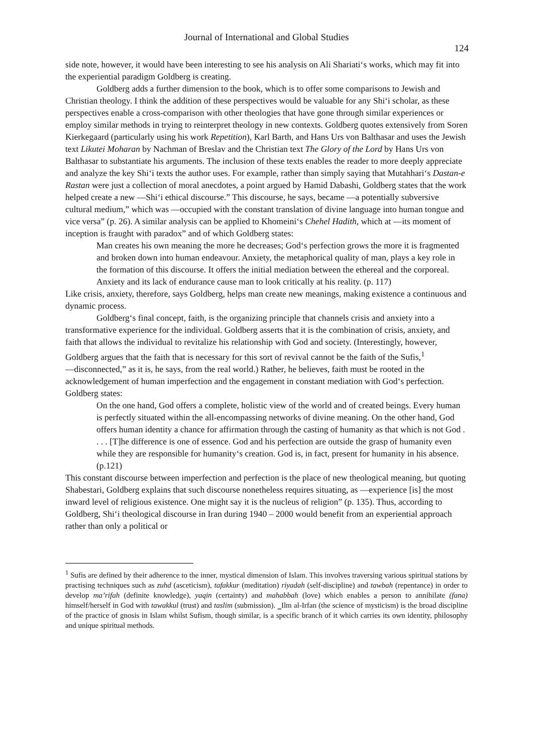Journal of International and Global Studies
124
side note, however, it would have been interesting to see his analysis on Ali Shariati‘s works, which may fit into the experiential paradigm Goldberg is creating.
Goldberg adds a further dimension to the book, which is to offer some comparisons to Jewish and Christian theology. I think the addition of these perspectives would be valuable for any Shi‘i scholar, as these perspectives enable a cross-comparison with other theologies that have gone through similar experiences or employ similar methods in trying to reinterpret theology in new contexts. Goldberg quotes extensively from Soren Kierkegaard (particularly using his work Repetition), Karl Barth, and Hans Urs von Balthasar and uses the Jewish text Likutei Moharan by Nachman of Breslav and the Christian text The Glory of the Lord by Hans Urs von Balthasar to substantiate his arguments. The inclusion of these texts enables the reader to more deeply appreciate and analyze the key Shi‘i texts the author uses. For example, rather than simply saying that Mutahhari‘s Dastan-e Rastan were just a collection of moral anecdotes, a point argued by Hamid Dabashi, Goldberg states that the work helped create a new ―Shi‘i ethical discourse.” This discourse, he says, became ―a potentially subversive cultural medium,” which was ―occupied with the constant translation of divine language into human tongue and vice versa” (p. 26). A similar analysis can be applied to Khomeini‘s Chehel Hadith, which at ―its moment of inception is fraught with paradox” and of which Goldberg states:
Man creates his own meaning the more he decreases; God‘s perfection grows the more it is fragmented and broken down into human endeavour. Anxiety, the metaphorical quality of man, plays a key role in the formation of this discourse. It offers the initial mediation between the ethereal and the corporeal. Anxiety and its lack of endurance cause man to look critically at his reality. (p. 117)
Like crisis, anxiety, therefore, says Goldberg, helps man create new meanings, making existence a continuous and dynamic process.
Goldberg‘s final concept, faith, is the organizing principle that channels crisis and anxiety into a transformative experience for the individual. Goldberg asserts that it is the combination of crisis, anxiety, and faith that allows the individual to revitalize his relationship with God and society. (Interestingly, however, Goldberg argues that the faith that is necessary for this sort of revival cannot be the faith of the Sufis,<sup>1</sup> ―disconnected,” as it is, he says, from the real world.) Rather, he believes, faith must be rooted in the acknowledgement of human imperfection and the engagement in constant mediation with God‘s perfection. Goldberg states:
On the one hand, God offers a complete, holistic view of the world and of created beings. Every human is perfectly situated within the all-encompassing networks of divine meaning. On the other hand, God offers human identity a chance for affirmation through the casting of humanity as that which is not God . . . . [T]he difference is one of essence. God and his perfection are outside the grasp of humanity even while they are responsible for humanity‘s creation. God is, in fact, present for humanity in his absence. (p.121)
This constant discourse between imperfection and perfection is the place of new theological meaning, but quoting Shabestari, Goldberg explains that such discourse nonetheless requires situating, as ―experience [is] the most inward level of religious existence. One might say it is the nucleus of religion” (p. 135). Thus, according to Goldberg, Shi‘i theological discourse in Iran during 1940 – 2000 would benefit from an experiential approach rather than only a political or
<sup>1</sup> Sufis are defined by their adherence to the inner, mystical dimension of Islam. This involves traversing various spiritual stations by practising techniques such as zuhd (asceticism), tafakkur (meditation) riyadah (self-discipline) and tawbah (repentance) in order to develop ma’rifah (definite knowledge), yaqin (certainty) and mahabbah (love) which enables a person to annihilate (fana) himself/herself in God with tawakkul (trust) and taslim (submission). ‗Ilm al-Irfan (the science of mysticism) is the broad discipline of the practice of gnosis in Islam whilst Sufism, though similar, is a specific branch of it which carries its own identity, philosophy and unique spiritual methods.